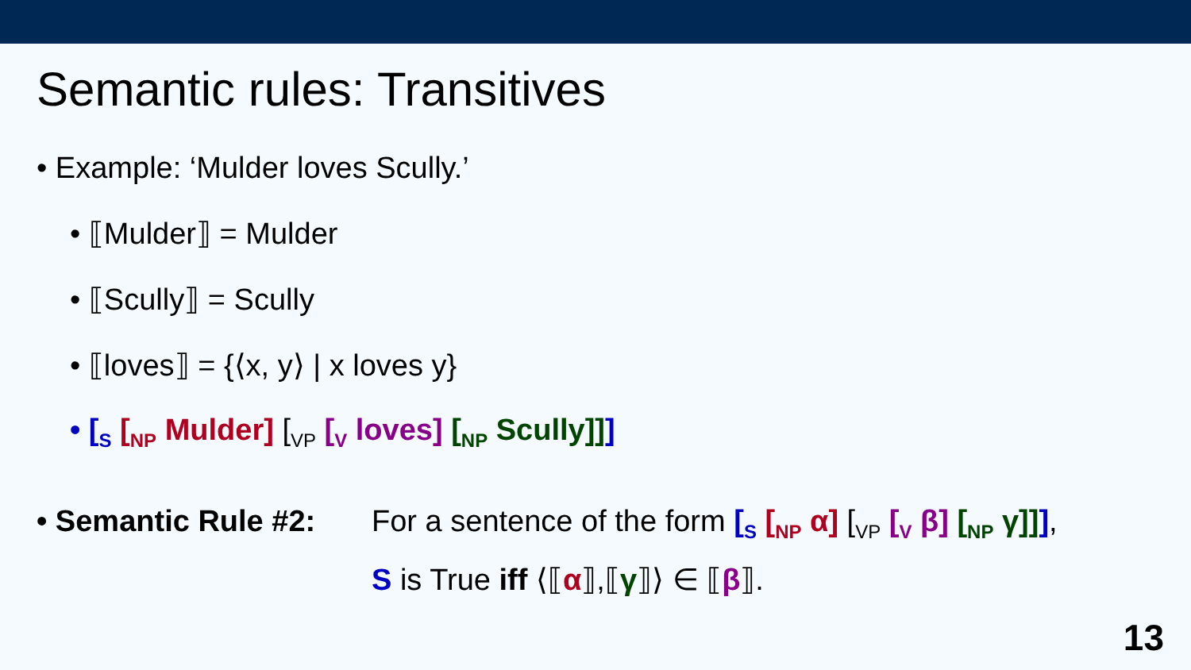Semantic rules: Transitives
• Example: ‘Mulder loves Scully.’
• ⟦Mulder⟧ = Mulder
• ⟦Scully⟧ = Scully
• ⟦loves⟧ = {⟨x, y⟩ | x loves y}
• [<sub>S</sub> [<sub>NP</sub> Mulder] [<sub>VP</sub> [<sub>V</sub> loves] [<sub>NP</sub> Scully]]]
• Semantic Rule #2:
For a sentence of the form [<sub>S</sub> [<sub>NP</sub> α] [<sub>VP</sub> [<sub>V</sub> β] [<sub>NP</sub> γ]]],
S is True iff ⟨⟦α⟧,⟦γ⟧⟩ ∈ ⟦β⟧.
13